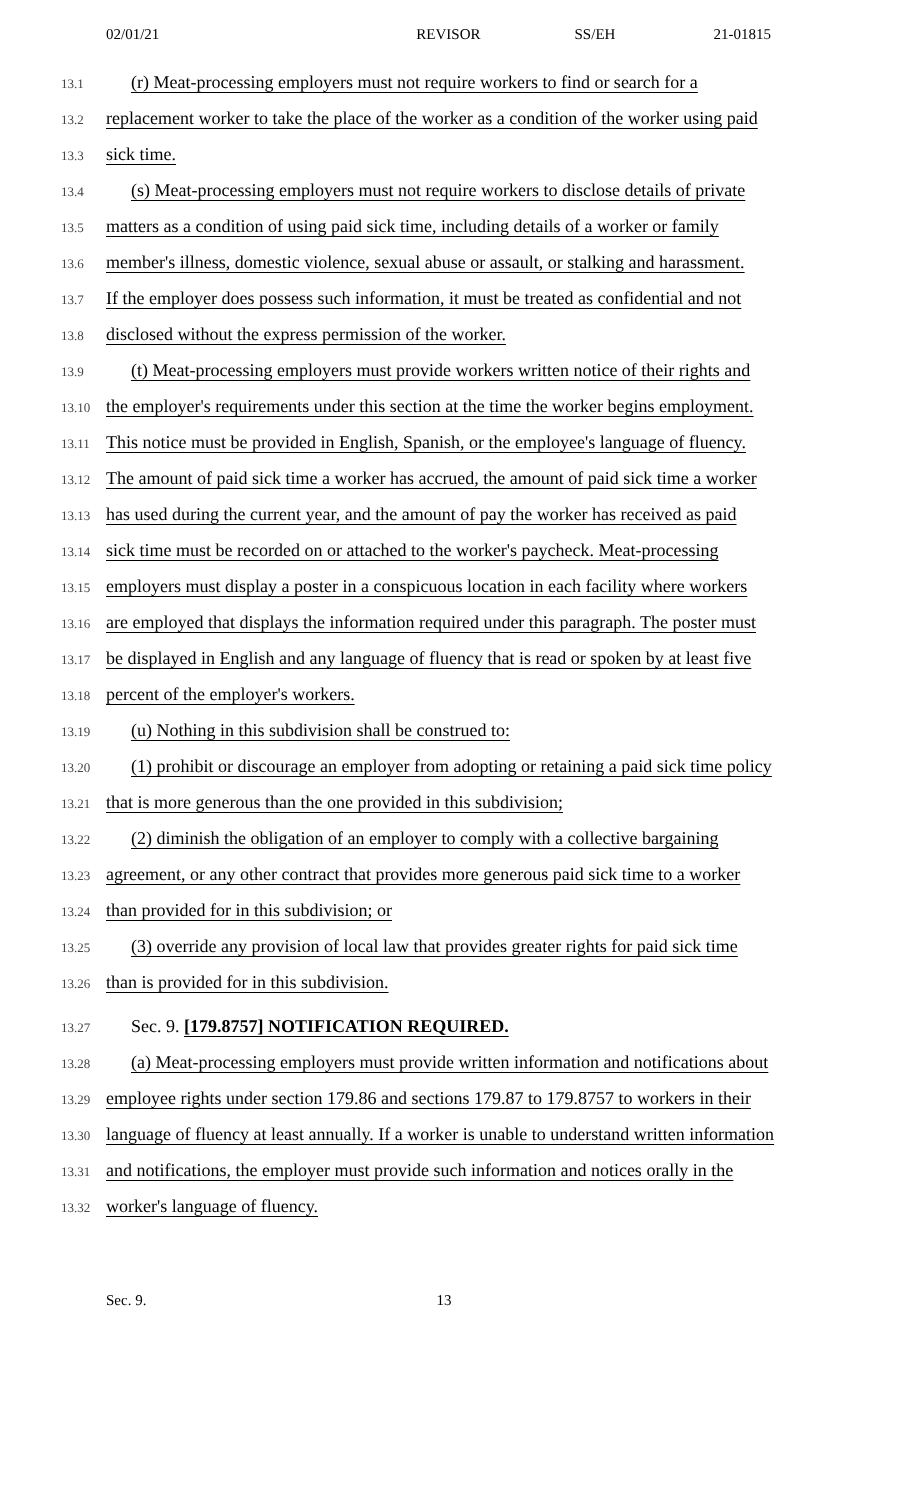02/01/21 REVISOR SS/EH 21-01815
13.1
(r) Meat-processing employers must not require workers to find or search for a
13.2
replacement worker to take the place of the worker as a condition of the worker using paid
13.3
sick time.
13.4
(s) Meat-processing employers must not require workers to disclose details of private
13.5
matters as a condition of using paid sick time, including details of a worker or family
13.6
member's illness, domestic violence, sexual abuse or assault, or stalking and harassment.
13.7
If the employer does possess such information, it must be treated as confidential and not
13.8
disclosed without the express permission of the worker.
13.9
(t) Meat-processing employers must provide workers written notice of their rights and
13.10
the employer's requirements under this section at the time the worker begins employment.
13.11
This notice must be provided in English, Spanish, or the employee's language of fluency.
13.12
The amount of paid sick time a worker has accrued, the amount of paid sick time a worker
13.13
has used during the current year, and the amount of pay the worker has received as paid
13.14
sick time must be recorded on or attached to the worker's paycheck. Meat-processing
13.15
employers must display a poster in a conspicuous location in each facility where workers
13.16
are employed that displays the information required under this paragraph. The poster must
13.17
be displayed in English and any language of fluency that is read or spoken by at least five
13.18
percent of the employer's workers.
13.19
(u) Nothing in this subdivision shall be construed to:
13.20
(1) prohibit or discourage an employer from adopting or retaining a paid sick time policy
13.21
that is more generous than the one provided in this subdivision;
13.22
(2) diminish the obligation of an employer to comply with a collective bargaining
13.23
agreement, or any other contract that provides more generous paid sick time to a worker
13.24
than provided for in this subdivision; or
13.25
(3) override any provision of local law that provides greater rights for paid sick time
13.26
than is provided for in this subdivision.
13.27
Sec. 9. [179.8757] NOTIFICATION REQUIRED.
13.28
(a) Meat-processing employers must provide written information and notifications about
13.29
employee rights under section 179.86 and sections 179.87 to 179.8757 to workers in their
13.30
language of fluency at least annually. If a worker is unable to understand written information
13.31
and notifications, the employer must provide such information and notices orally in the
13.32
worker's language of fluency.
Sec. 9. 13